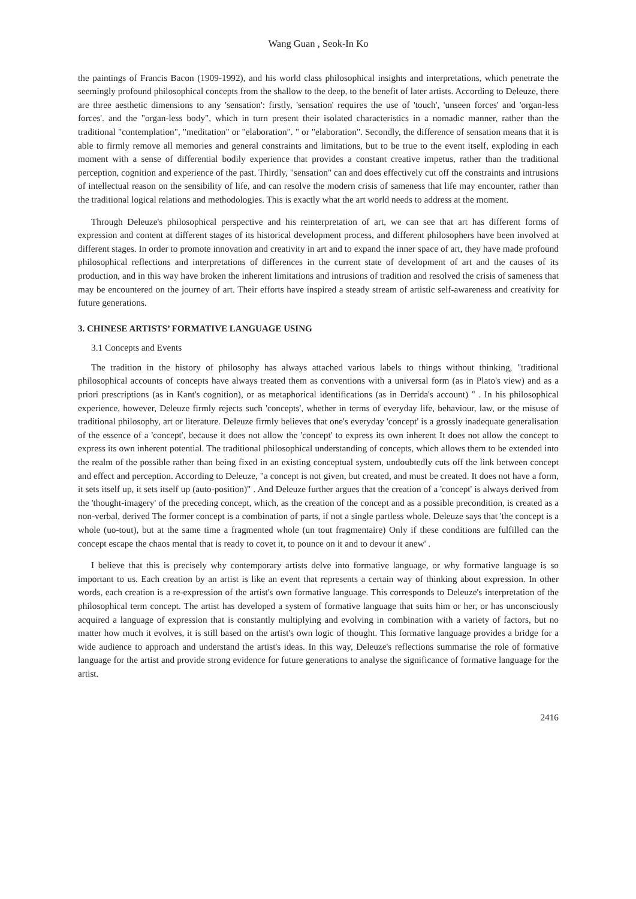Wang Guan , Seok-In Ko
the paintings of Francis Bacon (1909-1992), and his world class philosophical insights and interpretations, which penetrate the seemingly profound philosophical concepts from the shallow to the deep, to the benefit of later artists. According to Deleuze, there are three aesthetic dimensions to any 'sensation': firstly, 'sensation' requires the use of 'touch', 'unseen forces' and 'organ-less forces'. and the "organ-less body", which in turn present their isolated characteristics in a nomadic manner, rather than the traditional "contemplation", "meditation" or "elaboration". " or "elaboration". Secondly, the difference of sensation means that it is able to firmly remove all memories and general constraints and limitations, but to be true to the event itself, exploding in each moment with a sense of differential bodily experience that provides a constant creative impetus, rather than the traditional perception, cognition and experience of the past. Thirdly, "sensation" can and does effectively cut off the constraints and intrusions of intellectual reason on the sensibility of life, and can resolve the modern crisis of sameness that life may encounter, rather than the traditional logical relations and methodologies. This is exactly what the art world needs to address at the moment.
Through Deleuze's philosophical perspective and his reinterpretation of art, we can see that art has different forms of expression and content at different stages of its historical development process, and different philosophers have been involved at different stages. In order to promote innovation and creativity in art and to expand the inner space of art, they have made profound philosophical reflections and interpretations of differences in the current state of development of art and the causes of its production, and in this way have broken the inherent limitations and intrusions of tradition and resolved the crisis of sameness that may be encountered on the journey of art. Their efforts have inspired a steady stream of artistic self-awareness and creativity for future generations.
3. CHINESE ARTISTS’ FORMATIVE LANGUAGE USING
3.1 Concepts and Events
The tradition in the history of philosophy has always attached various labels to things without thinking, "traditional philosophical accounts of concepts have always treated them as conventions with a universal form (as in Plato's view) and as a priori prescriptions (as in Kant's cognition), or as metaphorical identifications (as in Derrida's account) " . In his philosophical experience, however, Deleuze firmly rejects such 'concepts', whether in terms of everyday life, behaviour, law, or the misuse of traditional philosophy, art or literature. Deleuze firmly believes that one's everyday 'concept' is a grossly inadequate generalisation of the essence of a 'concept', because it does not allow the 'concept' to express its own inherent It does not allow the concept to express its own inherent potential. The traditional philosophical understanding of concepts, which allows them to be extended into the realm of the possible rather than being fixed in an existing conceptual system, undoubtedly cuts off the link between concept and effect and perception. According to Deleuze, "a concept is not given, but created, and must be created. It does not have a form, it sets itself up, it sets itself up (auto-position)" . And Deleuze further argues that the creation of a 'concept' is always derived from the 'thought-imagery' of the preceding concept, which, as the creation of the concept and as a possible precondition, is created as a non-verbal, derived The former concept is a combination of parts, if not a single partless whole. Deleuze says that 'the concept is a whole (uo-tout), but at the same time a fragmented whole (un tout fragmentaire) Only if these conditions are fulfilled can the concept escape the chaos mental that is ready to covet it, to pounce on it and to devour it anew' .
I believe that this is precisely why contemporary artists delve into formative language, or why formative language is so important to us. Each creation by an artist is like an event that represents a certain way of thinking about expression. In other words, each creation is a re-expression of the artist's own formative language. This corresponds to Deleuze's interpretation of the philosophical term concept. The artist has developed a system of formative language that suits him or her, or has unconsciously acquired a language of expression that is constantly multiplying and evolving in combination with a variety of factors, but no matter how much it evolves, it is still based on the artist's own logic of thought. This formative language provides a bridge for a wide audience to approach and understand the artist's ideas. In this way, Deleuze's reflections summarise the role of formative language for the artist and provide strong evidence for future generations to analyse the significance of formative language for the artist.
2416